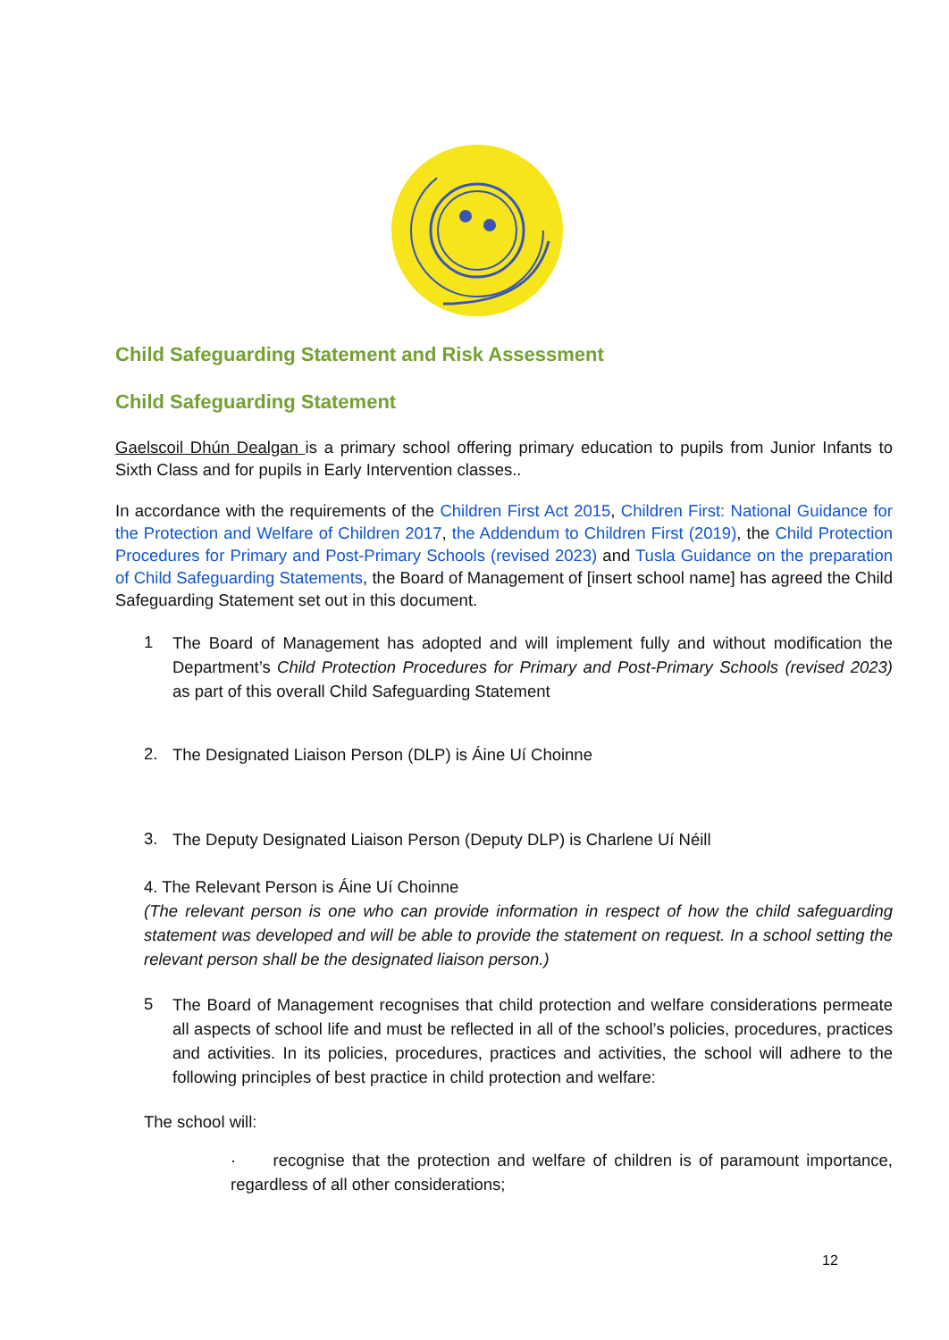Child Safeguarding Statement and Risk Assessment
Child Safeguarding Statement
Gaelscoil Dhún Dealgan is a primary school offering primary education to pupils from Junior Infants to Sixth Class and for pupils in Early Intervention classes..
In accordance with the requirements of the Children First Act 2015, Children First: National Guidance for the Protection and Welfare of Children 2017, the Addendum to Children First (2019), the Child Protection Procedures for Primary and Post-Primary Schools (revised 2023) and Tusla Guidance on the preparation of Child Safeguarding Statements, the Board of Management of [insert school name] has agreed the Child Safeguarding Statement set out in this document.
1 The Board of Management has adopted and will implement fully and without modification the Department’s Child Protection Procedures for Primary and Post-Primary Schools (revised 2023) as part of this overall Child Safeguarding Statement
2. The Designated Liaison Person (DLP) is Áine Uí Choinne
3. The Deputy Designated Liaison Person (Deputy DLP) is Charlene Uí Néill
4. The Relevant Person is Áine Uí Choinne
(The relevant person is one who can provide information in respect of how the child safeguarding statement was developed and will be able to provide the statement on request. In a school setting the relevant person shall be the designated liaison person.)
5 The Board of Management recognises that child protection and welfare considerations permeate all aspects of school life and must be reflected in all of the school’s policies, procedures, practices and activities. In its policies, procedures, practices and activities, the school will adhere to the following principles of best practice in child protection and welfare:
The school will:
· recognise that the protection and welfare of children is of paramount importance, regardless of all other considerations;
12